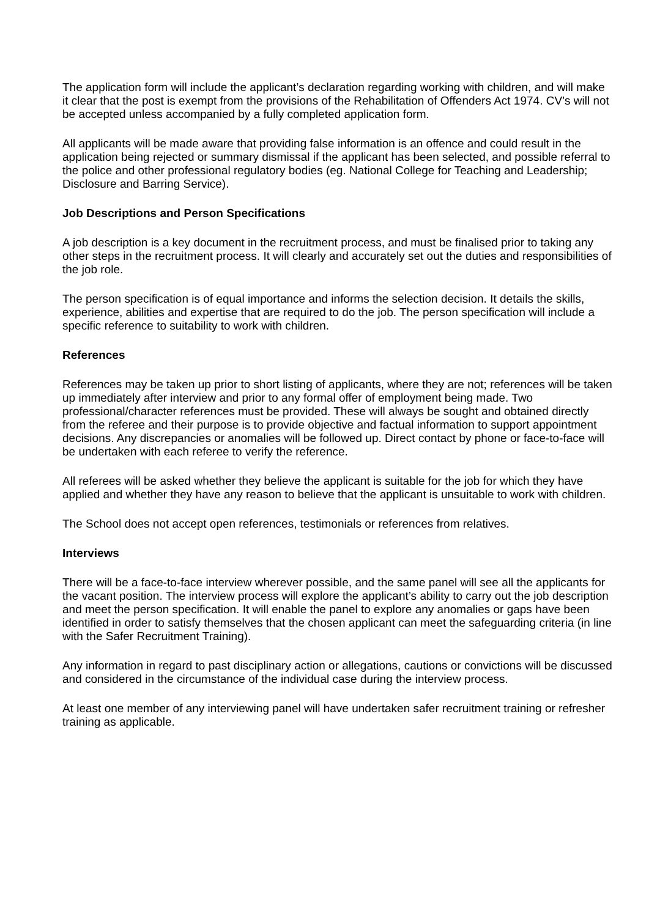The application form will include the applicant’s declaration regarding working with children, and will make it clear that the post is exempt from the provisions of the Rehabilitation of Offenders Act 1974. CV’s will not be accepted unless accompanied by a fully completed application form.
All applicants will be made aware that providing false information is an offence and could result in the application being rejected or summary dismissal if the applicant has been selected, and possible referral to the police and other professional regulatory bodies (eg. National College for Teaching and Leadership; Disclosure and Barring Service).
Job Descriptions and Person Specifications
A job description is a key document in the recruitment process, and must be finalised prior to taking any other steps in the recruitment process. It will clearly and accurately set out the duties and responsibilities of the job role.
The person specification is of equal importance and informs the selection decision. It details the skills, experience, abilities and expertise that are required to do the job. The person specification will include a specific reference to suitability to work with children.
References
References may be taken up prior to short listing of applicants, where they are not; references will be taken up immediately after interview and prior to any formal offer of employment being made. Two professional/character references must be provided. These will always be sought and obtained directly from the referee and their purpose is to provide objective and factual information to support appointment decisions. Any discrepancies or anomalies will be followed up. Direct contact by phone or face-to-face will be undertaken with each referee to verify the reference.
All referees will be asked whether they believe the applicant is suitable for the job for which they have applied and whether they have any reason to believe that the applicant is unsuitable to work with children.
The School does not accept open references, testimonials or references from relatives.
Interviews
There will be a face-to-face interview wherever possible, and the same panel will see all the applicants for the vacant position. The interview process will explore the applicant’s ability to carry out the job description and meet the person specification. It will enable the panel to explore any anomalies or gaps have been identified in order to satisfy themselves that the chosen applicant can meet the safeguarding criteria (in line with the Safer Recruitment Training).
Any information in regard to past disciplinary action or allegations, cautions or convictions will be discussed and considered in the circumstance of the individual case during the interview process.
At least one member of any interviewing panel will have undertaken safer recruitment training or refresher training as applicable.